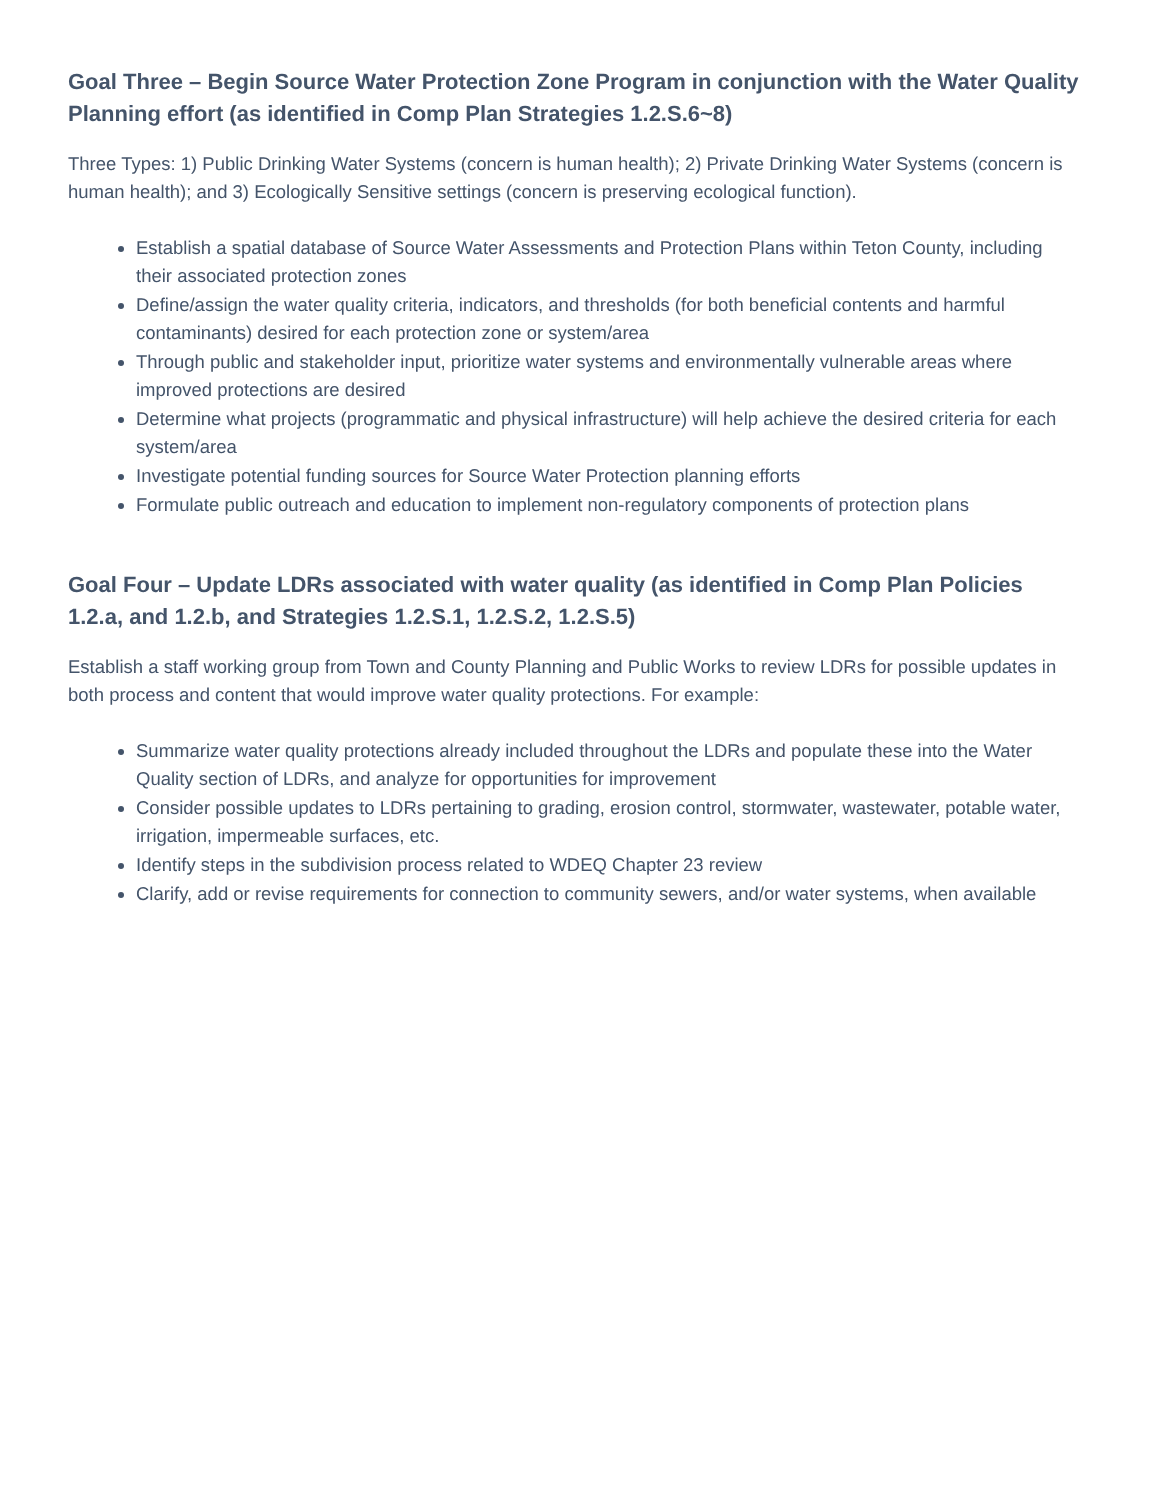Goal Three – Begin Source Water Protection Zone Program in conjunction with the Water Quality Planning effort (as identified in Comp Plan Strategies 1.2.S.6~8)
Three Types: 1) Public Drinking Water Systems (concern is human health); 2) Private Drinking Water Systems (concern is human health); and 3) Ecologically Sensitive settings (concern is preserving ecological function).
Establish a spatial database of Source Water Assessments and Protection Plans within Teton County, including their associated protection zones
Define/assign the water quality criteria, indicators, and thresholds (for both beneficial contents and harmful contaminants) desired for each protection zone or system/area
Through public and stakeholder input, prioritize water systems and environmentally vulnerable areas where improved protections are desired
Determine what projects (programmatic and physical infrastructure) will help achieve the desired criteria for each system/area
Investigate potential funding sources for Source Water Protection planning efforts
Formulate public outreach and education to implement non-regulatory components of protection plans
Goal Four – Update LDRs associated with water quality (as identified in Comp Plan Policies 1.2.a, and 1.2.b, and Strategies 1.2.S.1, 1.2.S.2, 1.2.S.5)
Establish a staff working group from Town and County Planning and Public Works to review LDRs for possible updates in both process and content that would improve water quality protections. For example:
Summarize water quality protections already included throughout the LDRs and populate these into the Water Quality section of LDRs, and analyze for opportunities for improvement
Consider possible updates to LDRs pertaining to grading, erosion control, stormwater, wastewater, potable water, irrigation, impermeable surfaces, etc.
Identify steps in the subdivision process related to WDEQ Chapter 23 review
Clarify, add or revise requirements for connection to community sewers, and/or water systems, when available